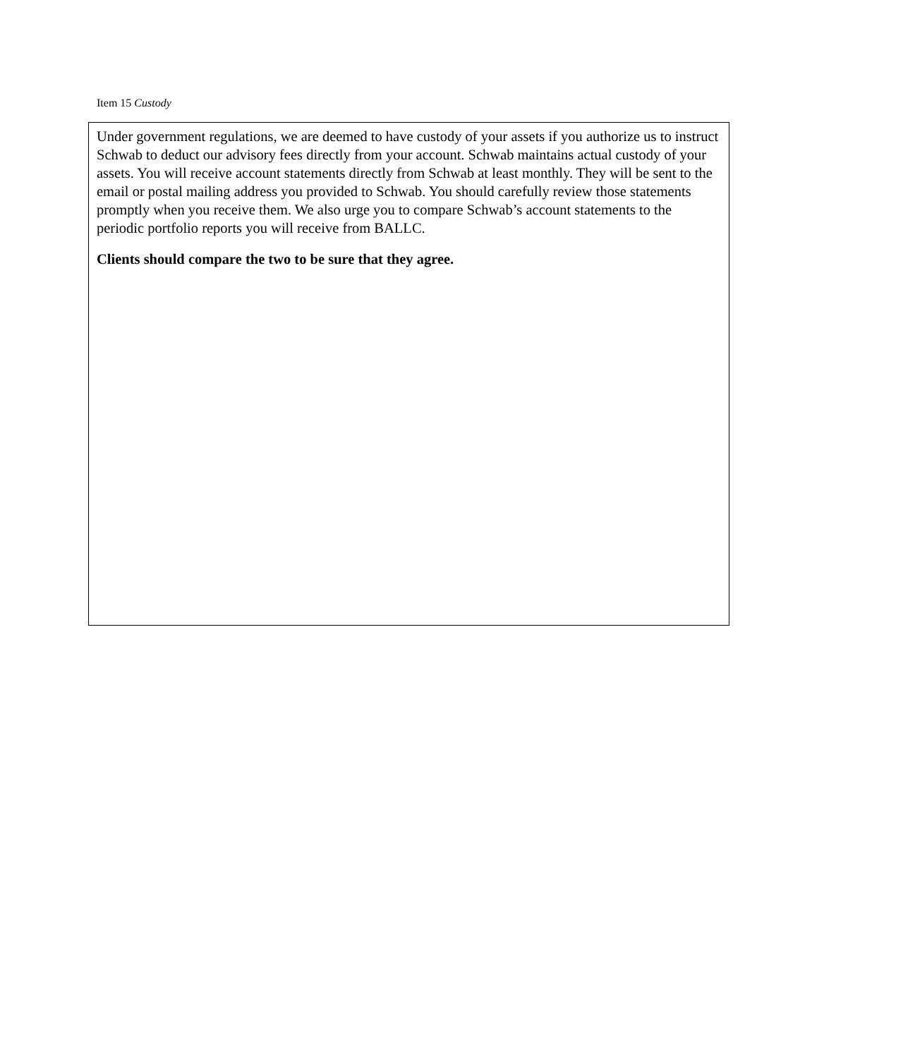Item 15 Custody
Under government regulations, we are deemed to have custody of your assets if you authorize us to instruct Schwab to deduct our advisory fees directly from your account. Schwab maintains actual custody of your assets. You will receive account statements directly from Schwab at least monthly. They will be sent to the email or postal mailing address you provided to Schwab. You should carefully review those statements promptly when you receive them. We also urge you to compare Schwab’s account statements to the periodic portfolio reports you will receive from BALLC.
Clients should compare the two to be sure that they agree.